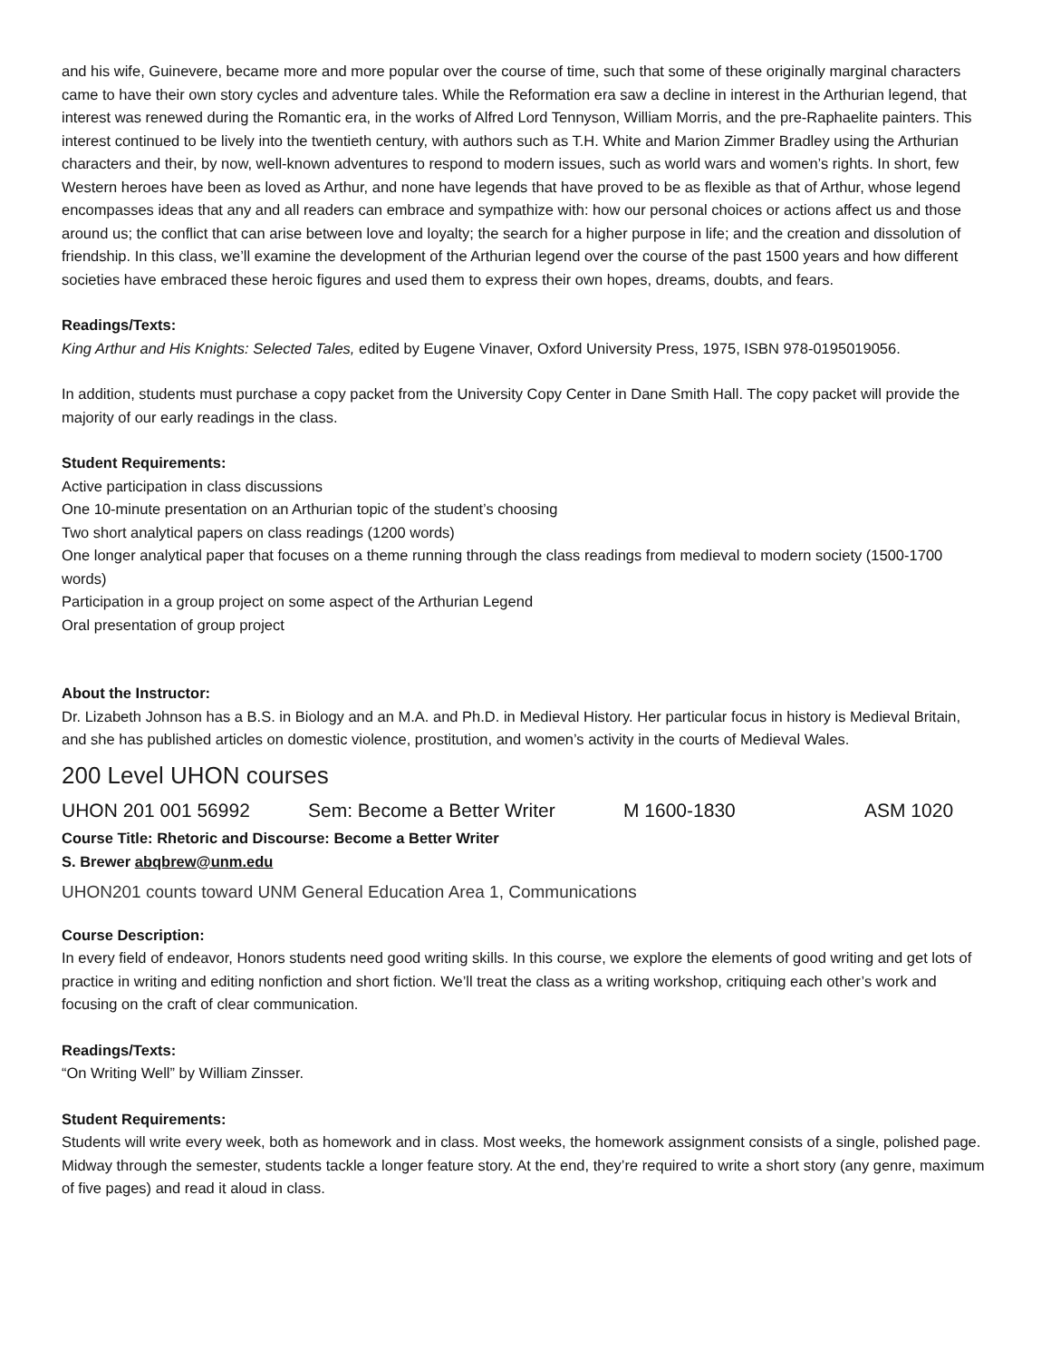and his wife, Guinevere, became more and more popular over the course of time, such that some of these originally marginal characters came to have their own story cycles and adventure tales. While the Reformation era saw a decline in interest in the Arthurian legend, that interest was renewed during the Romantic era, in the works of Alfred Lord Tennyson, William Morris, and the pre-Raphaelite painters. This interest continued to be lively into the twentieth century, with authors such as T.H. White and Marion Zimmer Bradley using the Arthurian characters and their, by now, well-known adventures to respond to modern issues, such as world wars and women’s rights. In short, few Western heroes have been as loved as Arthur, and none have legends that have proved to be as flexible as that of Arthur, whose legend encompasses ideas that any and all readers can embrace and sympathize with: how our personal choices or actions affect us and those around us; the conflict that can arise between love and loyalty; the search for a higher purpose in life; and the creation and dissolution of friendship. In this class, we’ll examine the development of the Arthurian legend over the course of the past 1500 years and how different societies have embraced these heroic figures and used them to express their own hopes, dreams, doubts, and fears.
Readings/Texts:
King Arthur and His Knights: Selected Tales, edited by Eugene Vinaver, Oxford University Press, 1975, ISBN 978-0195019056.
In addition, students must purchase a copy packet from the University Copy Center in Dane Smith Hall. The copy packet will provide the majority of our early readings in the class.
Student Requirements:
Active participation in class discussions
One 10-minute presentation on an Arthurian topic of the student’s choosing
Two short analytical papers on class readings (1200 words)
One longer analytical paper that focuses on a theme running through the class readings from medieval to modern society (1500-1700 words)
Participation in a group project on some aspect of the Arthurian Legend
Oral presentation of group project
About the Instructor:
Dr. Lizabeth Johnson has a B.S. in Biology and an M.A. and Ph.D. in Medieval History. Her particular focus in history is Medieval Britain, and she has published articles on domestic violence, prostitution, and women’s activity in the courts of Medieval Wales.
200 Level UHON courses
UHON 201 001 56992 Sem: Become a Better Writer M 1600-1830 ASM 1020
Course Title: Rhetoric and Discourse: Become a Better Writer
S. Brewer abqbrew@unm.edu
UHON201 counts toward UNM General Education Area 1, Communications
Course Description:
In every field of endeavor, Honors students need good writing skills. In this course, we explore the elements of good writing and get lots of practice in writing and editing nonfiction and short fiction. We’ll treat the class as a writing workshop, critiquing each other’s work and focusing on the craft of clear communication.
Readings/Texts:
“On Writing Well” by William Zinsser.
Student Requirements:
Students will write every week, both as homework and in class. Most weeks, the homework assignment consists of a single, polished page. Midway through the semester, students tackle a longer feature story. At the end, they’re required to write a short story (any genre, maximum of five pages) and read it aloud in class.